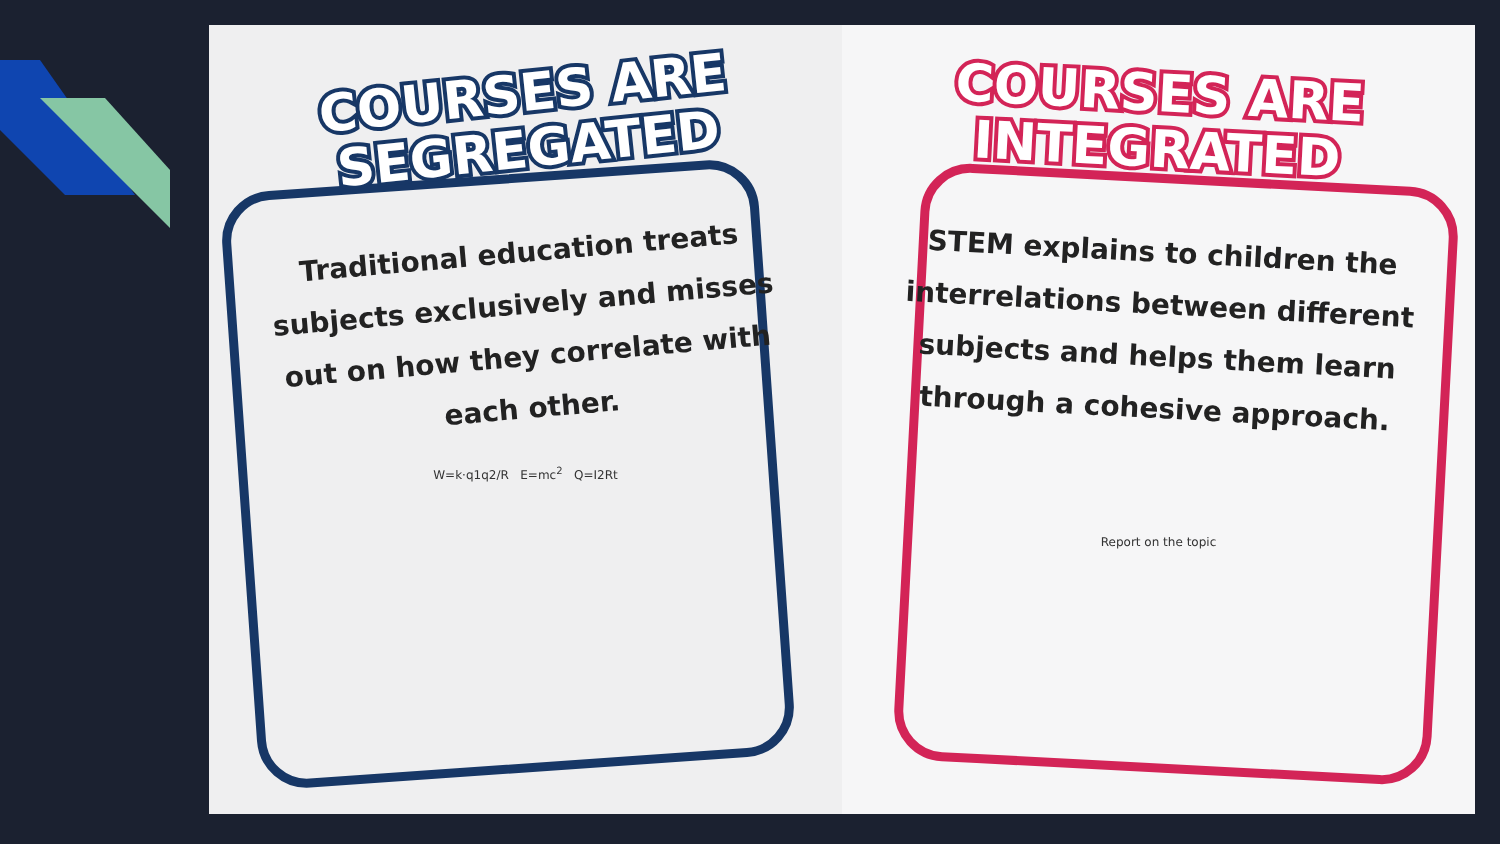COURSES ARE SEGREGATED
Traditional education treats subjects exclusively and misses out on how they correlate with each other.
W=k·q1q2/R E=mc<sup>2</sup> Q=I2Rt
COURSES ARE INTEGRATED
STEM explains to children the interrelations between different subjects and helps them learn through a cohesive approach.
Report on the topic